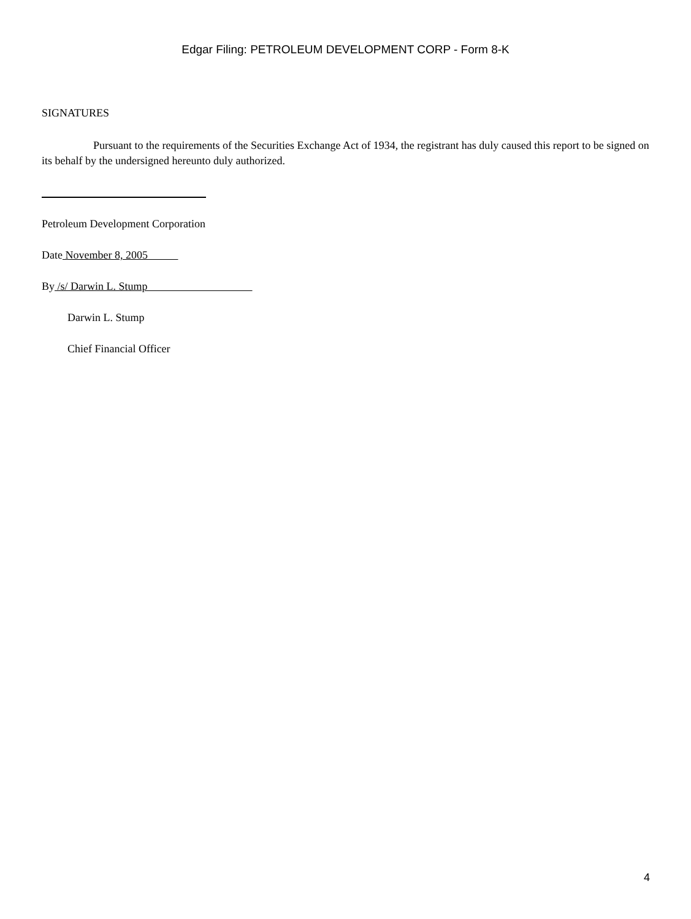Edgar Filing: PETROLEUM DEVELOPMENT CORP - Form 8-K
SIGNATURES
Pursuant to the requirements of the Securities Exchange Act of 1934, the registrant has duly caused this report to be signed on its behalf by the undersigned hereunto duly authorized.
Petroleum Development Corporation
Date November 8, 2005
By /s/ Darwin L. Stump
Darwin L. Stump
Chief Financial Officer
4